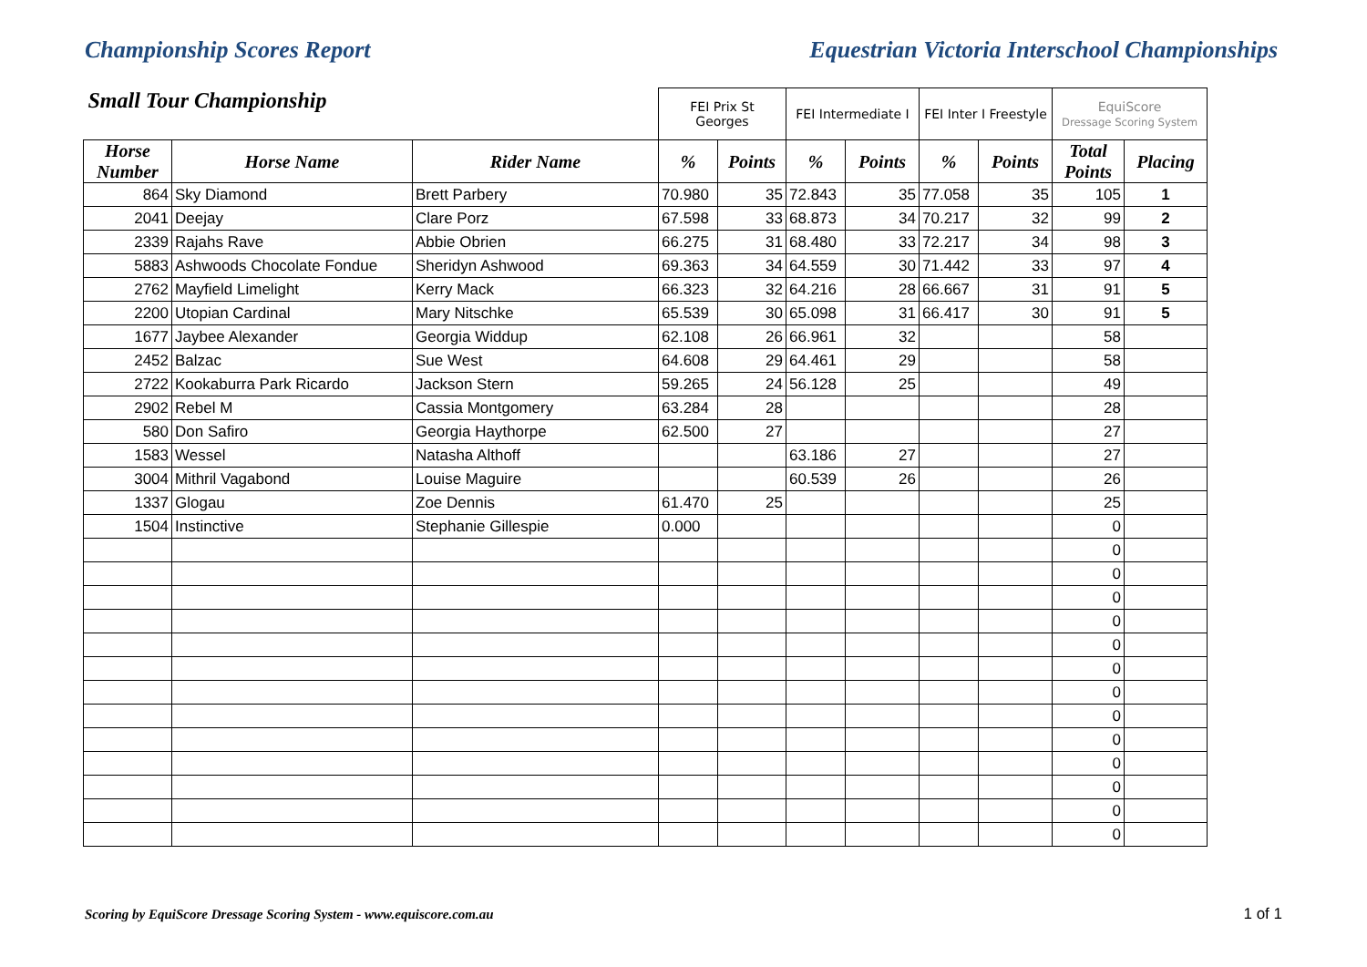Championship Scores Report Equestrian Victoria Interschool Championships
| Small Tour Championship | | | FEI Prix St Georges | | FEI Intermediate I | | FEI Inter I Freestyle | | EquiScore Dressage Scoring System | |
| --- | --- | --- | --- | --- | --- | --- | --- | --- | --- | --- |
| Horse Number | Horse Name | Rider Name | % | Points | % | Points | % | Points | Total Points | Placing |
| 864 | Sky Diamond | Brett Parbery | 70.980 | 35 | 72.843 | 35 | 77.058 | 35 | 105 | 1 |
| 2041 | Deejay | Clare Porz | 67.598 | 33 | 68.873 | 34 | 70.217 | 32 | 99 | 2 |
| 2339 | Rajahs Rave | Abbie Obrien | 66.275 | 31 | 68.480 | 33 | 72.217 | 34 | 98 | 3 |
| 5883 | Ashwoods Chocolate Fondue | Sheridyn Ashwood | 69.363 | 34 | 64.559 | 30 | 71.442 | 33 | 97 | 4 |
| 2762 | Mayfield Limelight | Kerry Mack | 66.323 | 32 | 64.216 | 28 | 66.667 | 31 | 91 | 5 |
| 2200 | Utopian Cardinal | Mary Nitschke | 65.539 | 30 | 65.098 | 31 | 66.417 | 30 | 91 | 5 |
| 1677 | Jaybee Alexander | Georgia Widdup | 62.108 | 26 | 66.961 | 32 | | | 58 | |
| 2452 | Balzac | Sue West | 64.608 | 29 | 64.461 | 29 | | | 58 | |
| 2722 | Kookaburra Park Ricardo | Jackson Stern | 59.265 | 24 | 56.128 | 25 | | | 49 | |
| 2902 | Rebel M | Cassia Montgomery | 63.284 | 28 | | | | | 28 | |
| 580 | Don Safiro | Georgia Haythorpe | 62.500 | 27 | | | | | 27 | |
| 1583 | Wessel | Natasha Althoff | | | 63.186 | 27 | | | 27 | |
| 3004 | Mithril Vagabond | Louise Maguire | | | 60.539 | 26 | | | 26 | |
| 1337 | Glogau | Zoe Dennis | 61.470 | 25 | | | | | 25 | |
| 1504 | Instinctive | Stephanie Gillespie | 0.000 | | | | | | 0 | |
| | | | | | | | | | 0 | |
| | | | | | | | | | 0 | |
| | | | | | | | | | 0 | |
| | | | | | | | | | 0 | |
| | | | | | | | | | 0 | |
| | | | | | | | | | 0 | |
| | | | | | | | | | 0 | |
| | | | | | | | | | 0 | |
| | | | | | | | | | 0 | |
| | | | | | | | | | 0 | |
| | | | | | | | | | 0 | |
| | | | | | | | | | 0 | |
| | | | | | | | | | 0 | |
Scoring by EquiScore Dressage Scoring System - www.equiscore.com.au
1 of 1